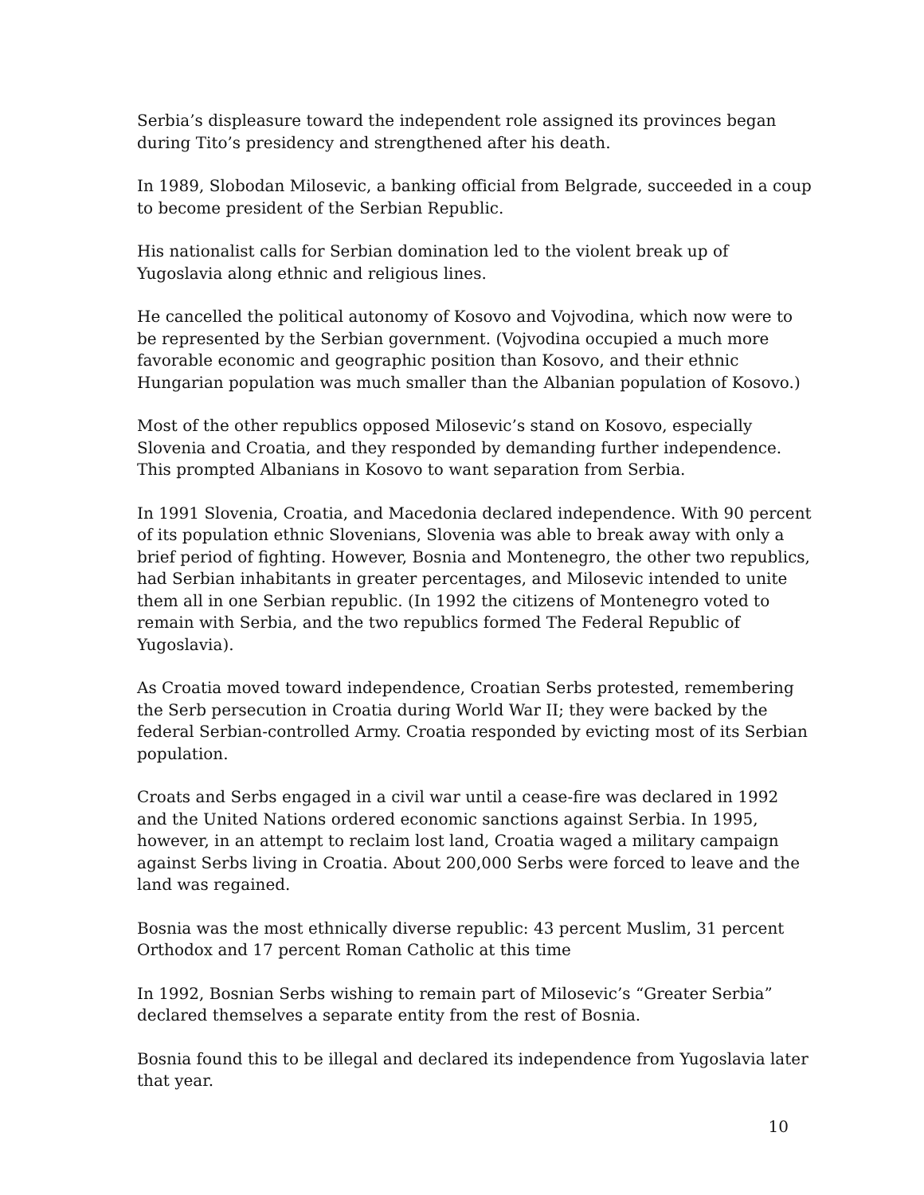Serbia’s displeasure toward the independent role assigned its provinces began during Tito’s presidency and strengthened after his death.
In 1989, Slobodan Milosevic, a banking official from Belgrade, succeeded in a coup to become president of the Serbian Republic.
His nationalist calls for Serbian domination led to the violent break up of Yugoslavia along ethnic and religious lines.
He cancelled the political autonomy of Kosovo and Vojvodina, which now were to be represented by the Serbian government. (Vojvodina occupied a much more favorable economic and geographic position than Kosovo, and their ethnic Hungarian population was much smaller than the Albanian population of Kosovo.)
Most of the other republics opposed Milosevic’s stand on Kosovo, especially Slovenia and Croatia, and they responded by demanding further independence. This prompted Albanians in Kosovo to want separation from Serbia.
In 1991 Slovenia, Croatia, and Macedonia declared independence. With 90 percent of its population ethnic Slovenians, Slovenia was able to break away with only a brief period of fighting. However, Bosnia and Montenegro, the other two republics, had Serbian inhabitants in greater percentages, and Milosevic intended to unite them all in one Serbian republic. (In 1992 the citizens of Montenegro voted to remain with Serbia, and the two republics formed The Federal Republic of Yugoslavia).
As Croatia moved toward independence, Croatian Serbs protested, remembering the Serb persecution in Croatia during World War II; they were backed by the federal Serbian-controlled Army. Croatia responded by evicting most of its Serbian population.
Croats and Serbs engaged in a civil war until a cease-fire was declared in 1992 and the United Nations ordered economic sanctions against Serbia. In 1995, however, in an attempt to reclaim lost land, Croatia waged a military campaign against Serbs living in Croatia. About 200,000 Serbs were forced to leave and the land was regained.
Bosnia was the most ethnically diverse republic: 43 percent Muslim, 31 percent Orthodox and 17 percent Roman Catholic at this time
In 1992, Bosnian Serbs wishing to remain part of Milosevic’s “Greater Serbia” declared themselves a separate entity from the rest of Bosnia.
Bosnia found this to be illegal and declared its independence from Yugoslavia later that year.
10